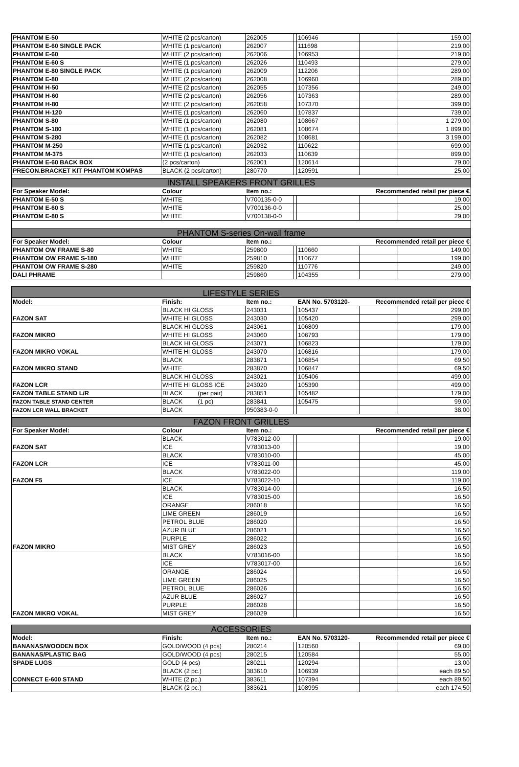| PHANTOM E-50 | WHITE (2 pcs/carton) | 262005 | | 106946 | | 159,00 |
| PHANTOM E-60 SINGLE PACK | WHITE (1 pcs/carton) | 262007 | | 111698 | | 219,00 |
| PHANTOM E-60 | WHITE (2 pcs/carton) | 262006 | | 106953 | | 219,00 |
| PHANTOM E-60 S | WHITE (1 pcs/carton) | 262026 | | 110493 | | 279,00 |
| PHANTOM E-80 SINGLE PACK | WHITE (1 pcs/carton) | 262009 | | 112206 | | 289,00 |
| PHANTOM E-80 | WHITE (2 pcs/carton) | 262008 | | 106960 | | 289,00 |
| PHANTOM H-50 | WHITE (2 pcs/carton) | 262055 | | 107356 | | 249,00 |
| PHANTOM H-60 | WHITE (2 pcs/carton) | 262056 | | 107363 | | 289,00 |
| PHANTOM H-80 | WHITE (2 pcs/carton) | 262058 | | 107370 | | 399,00 |
| PHANTOM H-120 | WHITE (1 pcs/carton) | 262060 | | 107837 | | 739,00 |
| PHANTOM S-80 | WHITE (1 pcs/carton) | 262080 | | 108667 | | 1 279,00 |
| PHANTOM S-180 | WHITE (1 pcs/carton) | 262081 | | 108674 | | 1 899,00 |
| PHANTOM S-280 | WHITE (1 pcs/carton) | 262082 | | 108681 | | 3 199,00 |
| PHANTOM M-250 | WHITE (1 pcs/carton) | 262032 | | 110622 | | 699,00 |
| PHANTOM M-375 | WHITE (1 pcs/carton) | 262033 | | 110639 | | 899,00 |
| PHANTOM E-60 BACK BOX | (2 pcs/carton) | 262001 | | 120614 | | 79,00 |
| PRECON.BRACKET KIT PHANTOM KOMPAS | BLACK (2 pcs/carton) | 280770 | | 120591 | | 25,00 |
| INSTALL SPEAKERS FRONT GRILLES | | | | | | |
| For Speaker Model: | Colour | Item no.: | | | Recommended retail per piece € | |
| PHANTOM E-50 S | WHITE | V700135-0-0 | | | | 19,00 |
| PHANTOM E-60 S | WHITE | V700136-0-0 | | | | 25,00 |
| PHANTOM E-80 S | WHITE | V700138-0-0 | | | | 29,00 |
| PHANTOM S-series On-wall frame | | | | | | |
| For Speaker Model: | Colour | Item no.: | | | Recommended retail per piece € | |
| PHANTOM OW FRAME S-80 | WHITE | 259800 | | 110660 | | 149,00 |
| PHANTOM OW FRAME S-180 | WHITE | 259810 | | 110677 | | 199,00 |
| PHANTOM OW FRAME S-280 | WHITE | 259820 | | 110776 | | 249,00 |
| DALI PHRAME | | 259860 | | 104355 | | 279,00 |
| LIFESTYLE SERIES | | | | | | |
| Model: | Finish: | Item no.: | | EAN No. 5703120- | Recommended retail per piece € | |
| FAZON SAT | BLACK HI GLOSS | 243031 | | 105437 | | 299,00 |
| | WHITE HI GLOSS | 243030 | | 105420 | | 299,00 |
| FAZON MIKRO | BLACK HI GLOSS | 243061 | | 106809 | | 179,00 |
| | WHITE HI GLOSS | 243060 | | 106793 | | 179,00 |
| FAZON MIKRO VOKAL | BLACK HI GLOSS | 243071 | | 106823 | | 179,00 |
| | WHITE HI GLOSS | 243070 | | 106816 | | 179,00 |
| FAZON MIKRO STAND | BLACK | 283871 | | 106854 | | 69,50 |
| | WHITE | 283870 | | 106847 | | 69,50 |
| FAZON LCR | BLACK HI GLOSS | 243021 | | 105406 | | 499,00 |
| | WHITE HI GLOSS ICE | 243020 | | 105390 | | 499,00 |
| FAZON TABLE STAND L/R | BLACK (per pair) | 283851 | | 105482 | | 179,00 |
| FAZON TABLE STAND CENTER | BLACK (1 pc) | 283841 | | 105475 | | 99,00 |
| FAZON LCR WALL BRACKET | BLACK | 950383-0-0 | | | | 38,00 |
| FAZON FRONT GRILLES | | | | | | |
| For Speaker Model: | Colour | Item no.: | | | Recommended retail per piece € | |
| FAZON SAT | BLACK | V783012-00 | | | | 19,00 |
| | ICE | V783013-00 | | | | 19,00 |
| FAZON LCR | BLACK | V783010-00 | | | | 45,00 |
| | ICE | V783011-00 | | | | 45,00 |
| FAZON F5 | BLACK | V783022-00 | | | | 119,00 |
| | ICE | V783022-10 | | | | 119,00 |
| FAZON MIKRO | BLACK | V783014-00 | | | | 16,50 |
| | ICE | V783015-00 | | | | 16,50 |
| | ORANGE | 286018 | | | | 16,50 |
| | LIME GREEN | 286019 | | | | 16,50 |
| | PETROL BLUE | 286020 | | | | 16,50 |
| | AZUR BLUE | 286021 | | | | 16,50 |
| | PURPLE | 286022 | | | | 16,50 |
| | MIST GREY | 286023 | | | | 16,50 |
| FAZON MIKRO VOKAL | BLACK | V783016-00 | | | | 16,50 |
| | ICE | V783017-00 | | | | 16,50 |
| | ORANGE | 286024 | | | | 16,50 |
| | LIME GREEN | 286025 | | | | 16,50 |
| | PETROL BLUE | 286026 | | | | 16,50 |
| | AZUR BLUE | 286027 | | | | 16,50 |
| | PURPLE | 286028 | | | | 16,50 |
| | MIST GREY | 286029 | | | | 16,50 |
| ACCESSORIES | | | | | | |
| Model: | Finish: | Item no.: | | EAN No. 5703120- | Recommended retail per piece € | |
| BANANAS/WOODEN BOX | GOLD/WOOD (4 pcs) | 280214 | | 120560 | | 69,00 |
| BANANAS/PLASTIC BAG | GOLD/WOOD (4 pcs) | 280215 | | 120584 | | 55,00 |
| SPADE LUGS | GOLD (4 pcs) | 280211 | | 120294 | | 13,00 |
| CONNECT E-600 STAND | BLACK (2 pc.) | 383610 | | 106939 | | each 89,50 |
| | WHITE (2 pc.) | 383611 | | 107394 | | each 89,50 |
| | BLACK (2 pc.) | 383621 | | 108995 | | each 174,50 |